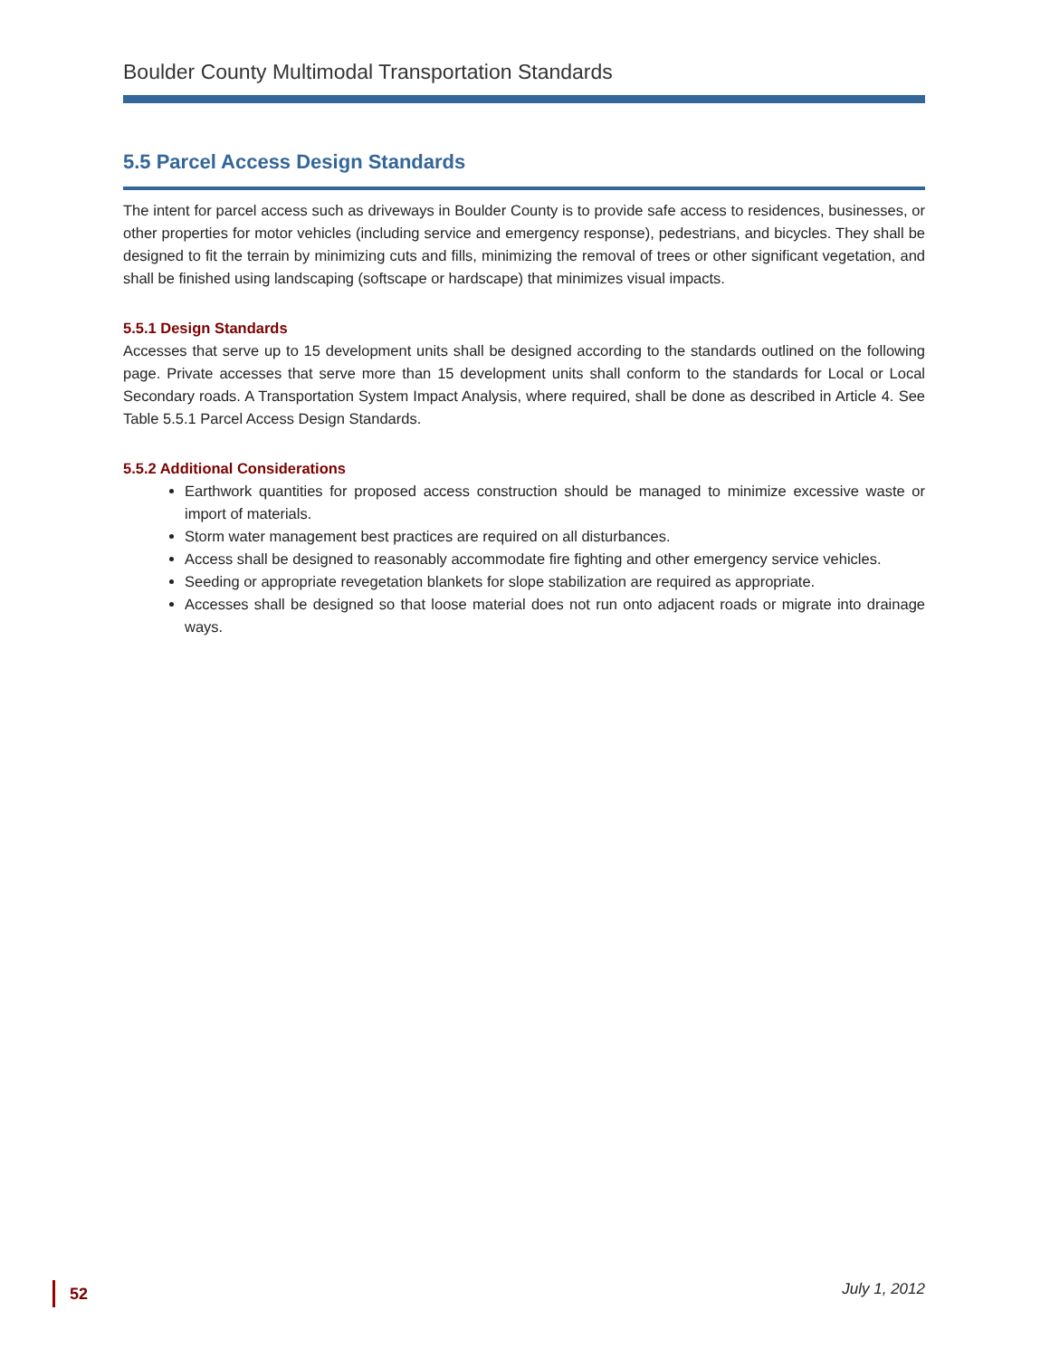Boulder County Multimodal Transportation Standards
5.5 Parcel Access Design Standards
The intent for parcel access such as driveways in Boulder County is to provide safe access to residences, businesses, or other properties for motor vehicles (including service and emergency response), pedestrians, and bicycles. They shall be designed to fit the terrain by minimizing cuts and fills, minimizing the removal of trees or other significant vegetation, and shall be finished using landscaping (softscape or hardscape) that minimizes visual impacts.
5.5.1 Design Standards
Accesses that serve up to 15 development units shall be designed according to the standards outlined on the following page. Private accesses that serve more than 15 development units shall conform to the standards for Local or Local Secondary roads. A Transportation System Impact Analysis, where required, shall be done as described in Article 4. See Table 5.5.1 Parcel Access Design Standards.
5.5.2 Additional Considerations
Earthwork quantities for proposed access construction should be managed to minimize excessive waste or import of materials.
Storm water management best practices are required on all disturbances.
Access shall be designed to reasonably accommodate fire fighting and other emergency service vehicles.
Seeding or appropriate revegetation blankets for slope stabilization are required as appropriate.
Accesses shall be designed so that loose material does not run onto adjacent roads or migrate into drainage ways.
52
July 1, 2012